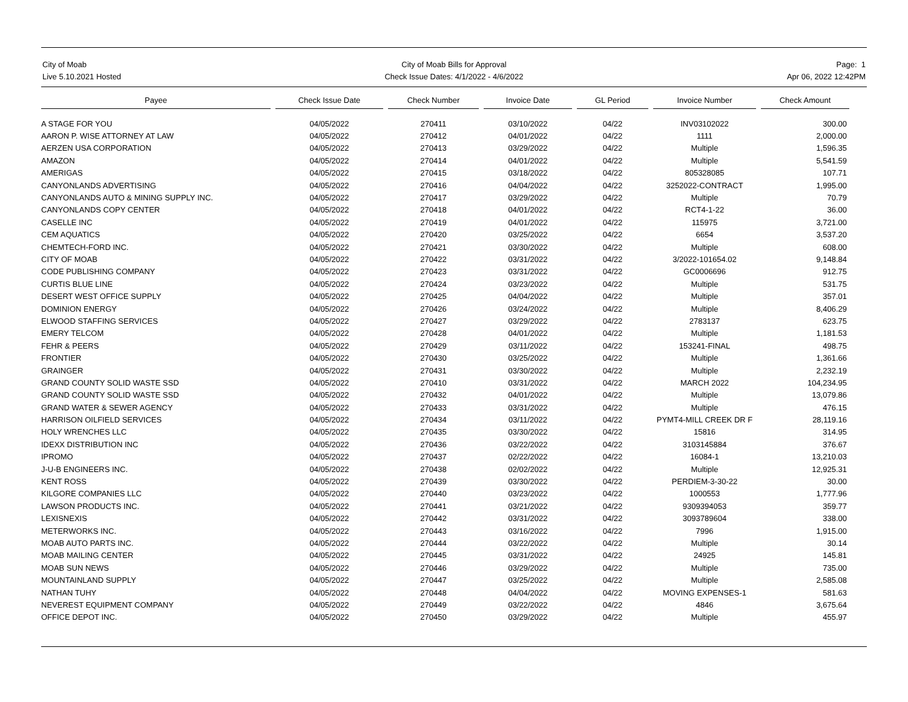City of Moab
Live 5.10.2021 Hosted
City of Moab Bills for Approval
Check Issue Dates: 4/1/2022 - 4/6/2022
Page: 1
Apr 06, 2022 12:42PM
| Payee | Check Issue Date | Check Number | Invoice Date | GL Period | Invoice Number | Check Amount |
| --- | --- | --- | --- | --- | --- | --- |
| A STAGE FOR YOU | 04/05/2022 | 270411 | 03/10/2022 | 04/22 | INV03102022 | 300.00 |
| AARON P. WISE ATTORNEY AT LAW | 04/05/2022 | 270412 | 04/01/2022 | 04/22 | 1111 | 2,000.00 |
| AERZEN USA CORPORATION | 04/05/2022 | 270413 | 03/29/2022 | 04/22 | Multiple | 1,596.35 |
| AMAZON | 04/05/2022 | 270414 | 04/01/2022 | 04/22 | Multiple | 5,541.59 |
| AMERIGAS | 04/05/2022 | 270415 | 03/18/2022 | 04/22 | 805328085 | 107.71 |
| CANYONLANDS ADVERTISING | 04/05/2022 | 270416 | 04/04/2022 | 04/22 | 3252022-CONTRACT | 1,995.00 |
| CANYONLANDS AUTO & MINING SUPPLY INC. | 04/05/2022 | 270417 | 03/29/2022 | 04/22 | Multiple | 70.79 |
| CANYONLANDS COPY CENTER | 04/05/2022 | 270418 | 04/01/2022 | 04/22 | RCT4-1-22 | 36.00 |
| CASELLE INC | 04/05/2022 | 270419 | 04/01/2022 | 04/22 | 115975 | 3,721.00 |
| CEM AQUATICS | 04/05/2022 | 270420 | 03/25/2022 | 04/22 | 6654 | 3,537.20 |
| CHEMTECH-FORD INC. | 04/05/2022 | 270421 | 03/30/2022 | 04/22 | Multiple | 608.00 |
| CITY OF MOAB | 04/05/2022 | 270422 | 03/31/2022 | 04/22 | 3/2022-101654.02 | 9,148.84 |
| CODE PUBLISHING COMPANY | 04/05/2022 | 270423 | 03/31/2022 | 04/22 | GC0006696 | 912.75 |
| CURTIS BLUE LINE | 04/05/2022 | 270424 | 03/23/2022 | 04/22 | Multiple | 531.75 |
| DESERT WEST OFFICE SUPPLY | 04/05/2022 | 270425 | 04/04/2022 | 04/22 | Multiple | 357.01 |
| DOMINION ENERGY | 04/05/2022 | 270426 | 03/24/2022 | 04/22 | Multiple | 8,406.29 |
| ELWOOD STAFFING SERVICES | 04/05/2022 | 270427 | 03/29/2022 | 04/22 | 2783137 | 623.75 |
| EMERY TELCOM | 04/05/2022 | 270428 | 04/01/2022 | 04/22 | Multiple | 1,181.53 |
| FEHR & PEERS | 04/05/2022 | 270429 | 03/11/2022 | 04/22 | 153241-FINAL | 498.75 |
| FRONTIER | 04/05/2022 | 270430 | 03/25/2022 | 04/22 | Multiple | 1,361.66 |
| GRAINGER | 04/05/2022 | 270431 | 03/30/2022 | 04/22 | Multiple | 2,232.19 |
| GRAND COUNTY SOLID WASTE SSD | 04/05/2022 | 270410 | 03/31/2022 | 04/22 | MARCH 2022 | 104,234.95 |
| GRAND COUNTY SOLID WASTE SSD | 04/05/2022 | 270432 | 04/01/2022 | 04/22 | Multiple | 13,079.86 |
| GRAND WATER & SEWER AGENCY | 04/05/2022 | 270433 | 03/31/2022 | 04/22 | Multiple | 476.15 |
| HARRISON OILFIELD SERVICES | 04/05/2022 | 270434 | 03/11/2022 | 04/22 | PYMT4-MILL CREEK DR F | 28,119.16 |
| HOLY WRENCHES LLC | 04/05/2022 | 270435 | 03/30/2022 | 04/22 | 15816 | 314.95 |
| IDEXX DISTRIBUTION INC | 04/05/2022 | 270436 | 03/22/2022 | 04/22 | 3103145884 | 376.67 |
| IPROMO | 04/05/2022 | 270437 | 02/22/2022 | 04/22 | 16084-1 | 13,210.03 |
| J-U-B ENGINEERS INC. | 04/05/2022 | 270438 | 02/02/2022 | 04/22 | Multiple | 12,925.31 |
| KENT ROSS | 04/05/2022 | 270439 | 03/30/2022 | 04/22 | PERDIEM-3-30-22 | 30.00 |
| KILGORE COMPANIES LLC | 04/05/2022 | 270440 | 03/23/2022 | 04/22 | 1000553 | 1,777.96 |
| LAWSON PRODUCTS INC. | 04/05/2022 | 270441 | 03/21/2022 | 04/22 | 9309394053 | 359.77 |
| LEXISNEXIS | 04/05/2022 | 270442 | 03/31/2022 | 04/22 | 3093789604 | 338.00 |
| METERWORKS INC. | 04/05/2022 | 270443 | 03/16/2022 | 04/22 | 7996 | 1,915.00 |
| MOAB AUTO PARTS INC. | 04/05/2022 | 270444 | 03/22/2022 | 04/22 | Multiple | 30.14 |
| MOAB MAILING CENTER | 04/05/2022 | 270445 | 03/31/2022 | 04/22 | 24925 | 145.81 |
| MOAB SUN NEWS | 04/05/2022 | 270446 | 03/29/2022 | 04/22 | Multiple | 735.00 |
| MOUNTAINLAND SUPPLY | 04/05/2022 | 270447 | 03/25/2022 | 04/22 | Multiple | 2,585.08 |
| NATHAN TUHY | 04/05/2022 | 270448 | 04/04/2022 | 04/22 | MOVING EXPENSES-1 | 581.63 |
| NEVEREST EQUIPMENT COMPANY | 04/05/2022 | 270449 | 03/22/2022 | 04/22 | 4846 | 3,675.64 |
| OFFICE DEPOT INC. | 04/05/2022 | 270450 | 03/29/2022 | 04/22 | Multiple | 455.97 |